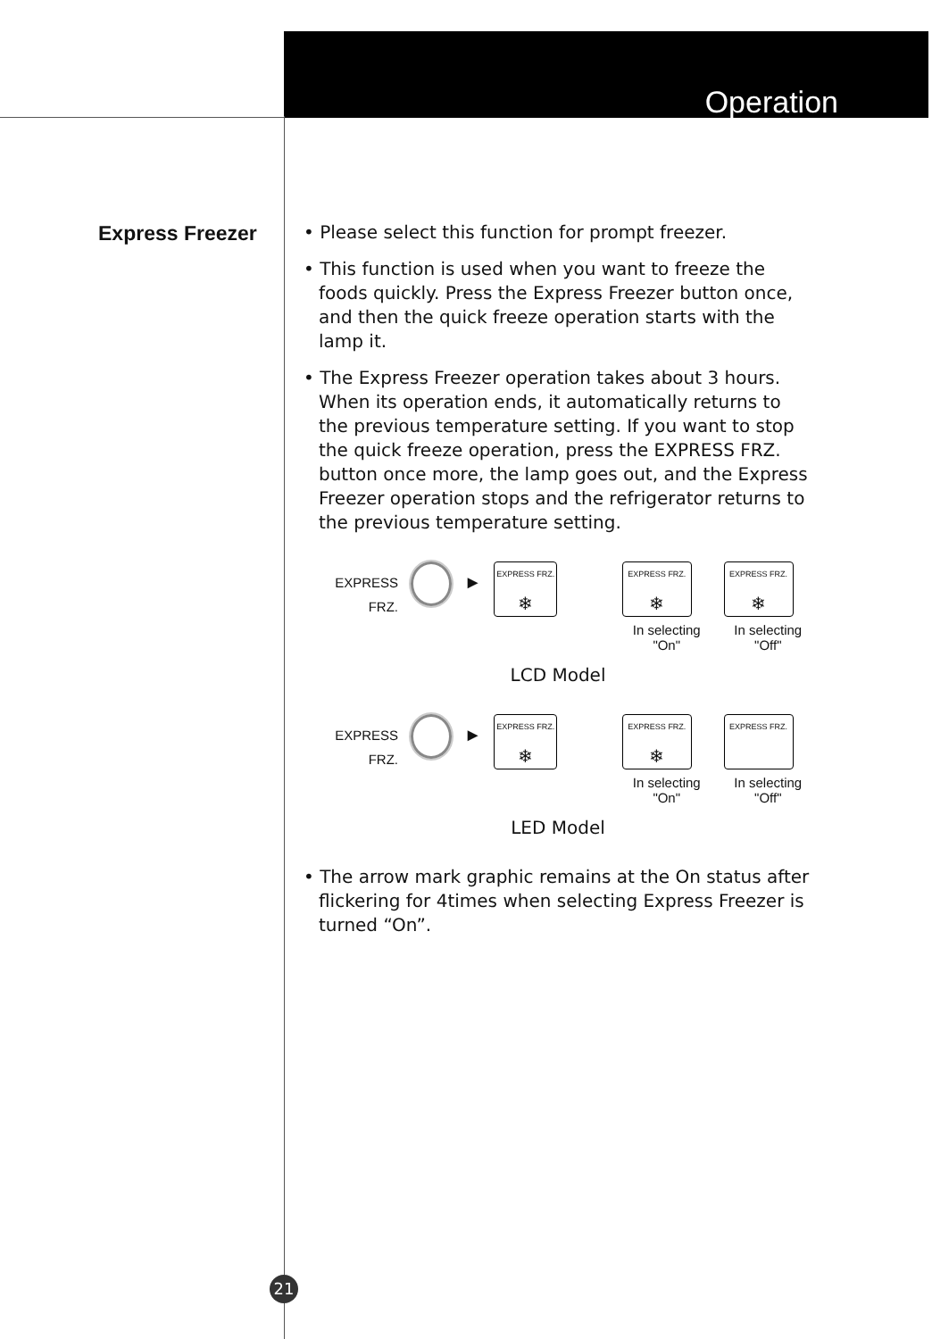Operation
Express Freezer
• Please select this function for prompt freezer.
• This function is used when you want to freeze the foods quickly. Press the Express Freezer button once, and then the quick freeze operation starts with the lamp it.
• The Express Freezer operation takes about 3 hours. When its operation ends, it automatically returns to the previous temperature setting. If you want to stop the quick freeze operation, press the EXPRESS FRZ. button once more, the lamp goes out, and the Express Freezer operation stops and the refrigerator returns to the previous temperature setting.
EXPRESS FRZ.
►
EXPRESS FRZ.
❄
EXPRESS FRZ.
❄
In selecting "On"
EXPRESS FRZ.
❄
In selecting "Off"
LCD Model
EXPRESS FRZ.
►
EXPRESS FRZ.
❄
EXPRESS FRZ.
❄
In selecting "On"
EXPRESS FRZ.
In selecting "Off"
LED Model
• The arrow mark graphic remains at the On status after flickering for 4times when selecting Express Freezer is turned “On”.
21